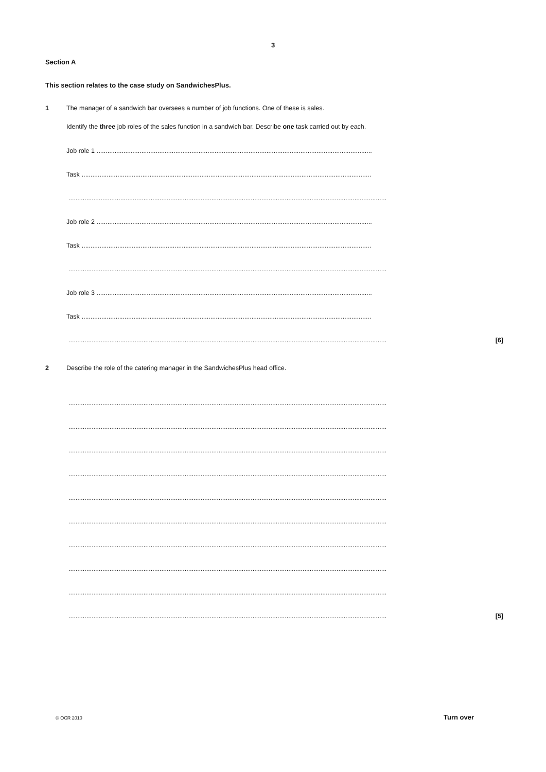3
Section A
This section relates to the case study on SandwichesPlus.
1
The manager of a sandwich bar oversees a number of job functions. One of these is sales.
Identify the three job roles of the sales function in a sandwich bar. Describe one task carried out by each.
Job role 1 ..........................................................................................................................................................
Task ..................................................................................................................................................................
..................................................................................................................................................................................
Job role 2 ..........................................................................................................................................................
Task ..................................................................................................................................................................
..................................................................................................................................................................................
Job role 3 ..........................................................................................................................................................
Task ..................................................................................................................................................................
.................................................................................................................................................................................. [6]
2
Describe the role of the catering manager in the SandwichesPlus head office.
..................................................................................................................................................................................
..................................................................................................................................................................................
..................................................................................................................................................................................
..................................................................................................................................................................................
..................................................................................................................................................................................
..................................................................................................................................................................................
..................................................................................................................................................................................
..................................................................................................................................................................................
..................................................................................................................................................................................
.................................................................................................................................................................................. [5]
© OCR 2010 Turn over